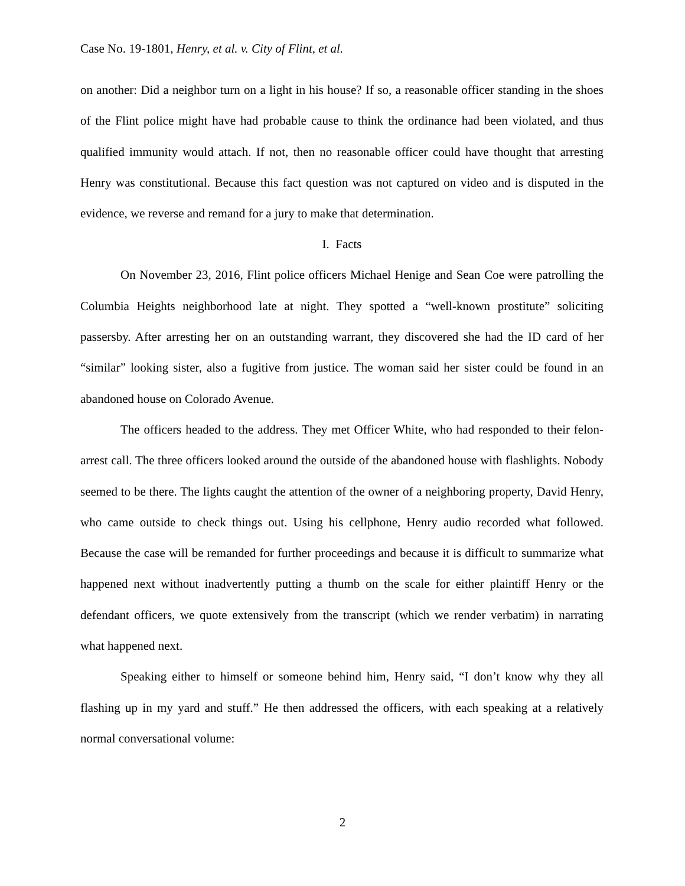Case No. 19-1801, Henry, et al. v. City of Flint, et al.
on another: Did a neighbor turn on a light in his house? If so, a reasonable officer standing in the shoes of the Flint police might have had probable cause to think the ordinance had been violated, and thus qualified immunity would attach. If not, then no reasonable officer could have thought that arresting Henry was constitutional. Because this fact question was not captured on video and is disputed in the evidence, we reverse and remand for a jury to make that determination.
I. Facts
On November 23, 2016, Flint police officers Michael Henige and Sean Coe were patrolling the Columbia Heights neighborhood late at night. They spotted a “well-known prostitute” soliciting passersby. After arresting her on an outstanding warrant, they discovered she had the ID card of her “similar” looking sister, also a fugitive from justice. The woman said her sister could be found in an abandoned house on Colorado Avenue.
The officers headed to the address. They met Officer White, who had responded to their felon-arrest call. The three officers looked around the outside of the abandoned house with flashlights. Nobody seemed to be there. The lights caught the attention of the owner of a neighboring property, David Henry, who came outside to check things out. Using his cellphone, Henry audio recorded what followed. Because the case will be remanded for further proceedings and because it is difficult to summarize what happened next without inadvertently putting a thumb on the scale for either plaintiff Henry or the defendant officers, we quote extensively from the transcript (which we render verbatim) in narrating what happened next.
Speaking either to himself or someone behind him, Henry said, “I don’t know why they all flashing up in my yard and stuff.” He then addressed the officers, with each speaking at a relatively normal conversational volume:
2